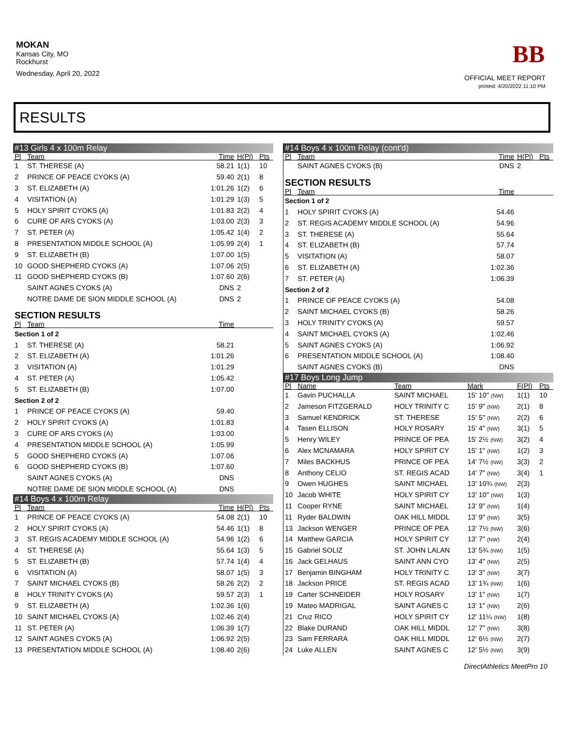MOKAN
Kansas City, MO
Rockhurst
Wednesday, April 20, 2022
BB
OFFICIAL MEET REPORT
printed: 4/20/2022 11:10 PM
RESULTS
| #13 Girls 4 x 100m Relay | | | | |
| Pl | Team | Time | H(Pl) | Pts |
| 1 | ST. THERESE (A) | 58.21 | 1(1) | 10 |
| 2 | PRINCE OF PEACE CYOKS (A) | 59.40 | 2(1) | 8 |
| 3 | ST. ELIZABETH (A) | 1:01.26 | 1(2) | 6 |
| 4 | VISITATION (A) | 1:01.29 | 1(3) | 5 |
| 5 | HOLY SPIRIT CYOKS (A) | 1:01.83 | 2(2) | 4 |
| 6 | CURE OF ARS CYOKS (A) | 1:03.00 | 2(3) | 3 |
| 7 | ST. PETER (A) | 1:05.42 | 1(4) | 2 |
| 8 | PRESENTATION MIDDLE SCHOOL (A) | 1:05.99 | 2(4) | 1 |
| 9 | ST. ELIZABETH (B) | 1:07.00 | 1(5) | |
| 10 | GOOD SHEPHERD CYOKS (A) | 1:07.06 | 2(5) | |
| 11 | GOOD SHEPHERD CYOKS (B) | 1:07.60 | 2(6) | |
| | SAINT AGNES CYOKS (A) | DNS | 2 | |
| | NOTRE DAME DE SION MIDDLE SCHOOL (A) | DNS | 2 | |
| SECTION RESULTS | | | | |
| Pl | Team | Time | | |
| Section 1 of 2 | | | | |
| 1 | ST. THERESE (A) | 58.21 | | |
| 2 | ST. ELIZABETH (A) | 1:01.26 | | |
| 3 | VISITATION (A) | 1:01.29 | | |
| 4 | ST. PETER (A) | 1:05.42 | | |
| 5 | ST. ELIZABETH (B) | 1:07.00 | | |
| Section 2 of 2 | | | | |
| 1 | PRINCE OF PEACE CYOKS (A) | 59.40 | | |
| 2 | HOLY SPIRIT CYOKS (A) | 1:01.83 | | |
| 3 | CURE OF ARS CYOKS (A) | 1:03.00 | | |
| 4 | PRESENTATION MIDDLE SCHOOL (A) | 1:05.99 | | |
| 5 | GOOD SHEPHERD CYOKS (A) | 1:07.06 | | |
| 6 | GOOD SHEPHERD CYOKS (B) | 1:07.60 | | |
| | SAINT AGNES CYOKS (A) | DNS | | |
| | NOTRE DAME DE SION MIDDLE SCHOOL (A) | DNS | | |
| #14 Boys 4 x 100m Relay | | | | |
| Pl | Team | Time | H(Pl) | Pts |
| 1 | PRINCE OF PEACE CYOKS (A) | 54.08 | 2(1) | 10 |
| 2 | HOLY SPIRIT CYOKS (A) | 54.46 | 1(1) | 8 |
| 3 | ST. REGIS ACADEMY MIDDLE SCHOOL (A) | 54.96 | 1(2) | 6 |
| 4 | ST. THERESE (A) | 55.64 | 1(3) | 5 |
| 5 | ST. ELIZABETH (B) | 57.74 | 1(4) | 4 |
| 6 | VISITATION (A) | 58.07 | 1(5) | 3 |
| 7 | SAINT MICHAEL CYOKS (B) | 58.26 | 2(2) | 2 |
| 8 | HOLY TRINITY CYOKS (A) | 59.57 | 2(3) | 1 |
| 9 | ST. ELIZABETH (A) | 1:02.36 | 1(6) | |
| 10 | SAINT MICHAEL CYOKS (A) | 1:02.46 | 2(4) | |
| 11 | ST. PETER (A) | 1:06.39 | 1(7) | |
| 12 | SAINT AGNES CYOKS (A) | 1:06.92 | 2(5) | |
| 13 | PRESENTATION MIDDLE SCHOOL (A) | 1:08.40 | 2(6) | |
| #14 Boys 4 x 100m Relay (cont'd) | | | | | |
| Pl | Team | | Time | H(Pl) | Pts |
| | SAINT AGNES CYOKS (B) | | DNS | 2 | |
| SECTION RESULTS | | | | | |
| Pl | Team | | Time | | |
| Section 1 of 2 | | | | | |
| 1 | HOLY SPIRIT CYOKS (A) | | 54.46 | | |
| 2 | ST. REGIS ACADEMY MIDDLE SCHOOL (A) | | 54.96 | | |
| 3 | ST. THERESE (A) | | 55.64 | | |
| 4 | ST. ELIZABETH (B) | | 57.74 | | |
| 5 | VISITATION (A) | | 58.07 | | |
| 6 | ST. ELIZABETH (A) | | 1:02.36 | | |
| 7 | ST. PETER (A) | | 1:06.39 | | |
| Section 2 of 2 | | | | | |
| 1 | PRINCE OF PEACE CYOKS (A) | | 54.08 | | |
| 2 | SAINT MICHAEL CYOKS (B) | | 58.26 | | |
| 3 | HOLY TRINITY CYOKS (A) | | 59.57 | | |
| 4 | SAINT MICHAEL CYOKS (A) | | 1:02.46 | | |
| 5 | SAINT AGNES CYOKS (A) | | 1:06.92 | | |
| 6 | PRESENTATION MIDDLE SCHOOL (A) | | 1:08.40 | | |
| | SAINT AGNES CYOKS (B) | | DNS | | |
| #17 Boys Long Jump | | | | | |
| Pl | Name | Team | Mark | F(Pl) | Pts |
| 1 | Gavin PUCHALLA | SAINT MICHAEL | 15' 10" (NW) | 1(1) | 10 |
| 2 | Jameson FITZGERALD | HOLY TRINITY C | 15' 9" (NW) | 2(1) | 8 |
| 3 | Samuel KENDRICK | ST. THERESE | 15' 5" (NW) | 2(2) | 6 |
| 4 | Tasen ELLISON | HOLY ROSARY | 15' 4" (NW) | 3(1) | 5 |
| 5 | Henry WILEY | PRINCE OF PEA | 15' 2½ (NW) | 3(2) | 4 |
| 6 | Alex MCNAMARA | HOLY SPIRIT CY | 15' 1" (NW) | 1(2) | 3 |
| 7 | Miles BACKHUS | PRINCE OF PEA | 14' 7½ (NW) | 3(3) | 2 |
| 8 | Anthony CELIO | ST. REGIS ACAD | 14' 7" (NW) | 3(4) | 1 |
| 9 | Owen HUGHES | SAINT MICHAEL | 13' 10¾ (NW) | 2(3) | |
| 10 | Jacob WHITE | HOLY SPIRIT CY | 13' 10" (NW) | 1(3) | |
| 11 | Cooper RYNE | SAINT MICHAEL | 13' 9" (NW) | 1(4) | |
| 11 | Ryder BALDWIN | OAK HILL MIDDL | 13' 9" (NW) | 3(5) | |
| 13 | Jackson WENGER | PRINCE OF PEA | 13' 7½ (NW) | 3(6) | |
| 14 | Matthew GARCIA | HOLY SPIRIT CY | 13' 7" (NW) | 2(4) | |
| 15 | Gabriel SOLIZ | ST. JOHN LALAN | 13' 5¾ (NW) | 1(5) | |
| 16 | Jack GELHAUS | SAINT ANN CYO | 13' 4" (NW) | 2(5) | |
| 17 | Benjamin BINGHAM | HOLY TRINITY C | 13' 3" (NW) | 3(7) | |
| 18 | Jackson PRICE | ST. REGIS ACAD | 13' 1¾ (NW) | 1(6) | |
| 19 | Carter SCHNEIDER | HOLY ROSARY | 13' 1" (NW) | 1(7) | |
| 19 | Mateo MADRIGAL | SAINT AGNES C | 13' 1" (NW) | 2(6) | |
| 21 | Cruz RICO | HOLY SPIRIT CY | 12' 11¼ (NW) | 1(8) | |
| 22 | Blake DURAND | OAK HILL MIDDL | 12' 7" (NW) | 3(8) | |
| 23 | Sam FERRARA | OAK HILL MIDDL | 12' 6½ (NW) | 2(7) | |
| 24 | Luke ALLEN | SAINT AGNES C | 12' 5½ (NW) | 3(9) | |
DirectAthletics MeetPro 10